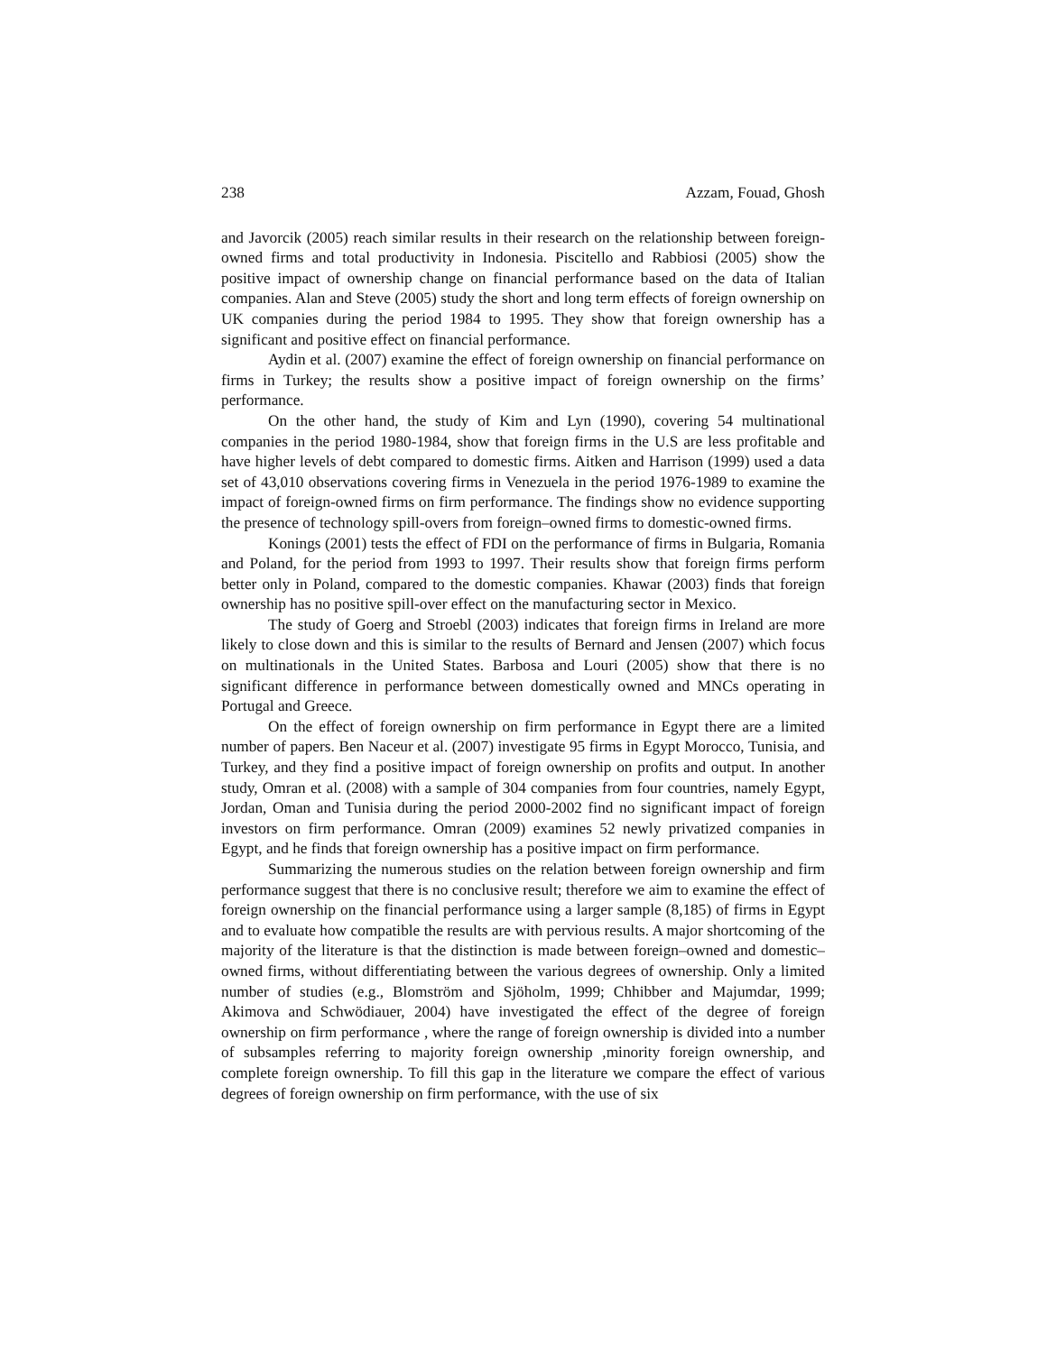238 Azzam, Fouad, Ghosh
and Javorcik (2005) reach similar results in their research on the relationship between foreign-owned firms and total productivity in Indonesia. Piscitello and Rabbiosi (2005) show the positive impact of ownership change on financial performance based on the data of Italian companies. Alan and Steve (2005) study the short and long term effects of foreign ownership on UK companies during the period 1984 to 1995. They show that foreign ownership has a significant and positive effect on financial performance.
Aydin et al. (2007) examine the effect of foreign ownership on financial performance on firms in Turkey; the results show a positive impact of foreign ownership on the firms’ performance.
On the other hand, the study of Kim and Lyn (1990), covering 54 multinational companies in the period 1980-1984, show that foreign firms in the U.S are less profitable and have higher levels of debt compared to domestic firms. Aitken and Harrison (1999) used a data set of 43,010 observations covering firms in Venezuela in the period 1976-1989 to examine the impact of foreign-owned firms on firm performance. The findings show no evidence supporting the presence of technology spill-overs from foreign–owned firms to domestic-owned firms.
Konings (2001) tests the effect of FDI on the performance of firms in Bulgaria, Romania and Poland, for the period from 1993 to 1997. Their results show that foreign firms perform better only in Poland, compared to the domestic companies. Khawar (2003) finds that foreign ownership has no positive spill-over effect on the manufacturing sector in Mexico.
The study of Goerg and Stroebl (2003) indicates that foreign firms in Ireland are more likely to close down and this is similar to the results of Bernard and Jensen (2007) which focus on multinationals in the United States. Barbosa and Louri (2005) show that there is no significant difference in performance between domestically owned and MNCs operating in Portugal and Greece.
On the effect of foreign ownership on firm performance in Egypt there are a limited number of papers. Ben Naceur et al. (2007) investigate 95 firms in Egypt Morocco, Tunisia, and Turkey, and they find a positive impact of foreign ownership on profits and output. In another study, Omran et al. (2008) with a sample of 304 companies from four countries, namely Egypt, Jordan, Oman and Tunisia during the period 2000-2002 find no significant impact of foreign investors on firm performance. Omran (2009) examines 52 newly privatized companies in Egypt, and he finds that foreign ownership has a positive impact on firm performance.
Summarizing the numerous studies on the relation between foreign ownership and firm performance suggest that there is no conclusive result; therefore we aim to examine the effect of foreign ownership on the financial performance using a larger sample (8,185) of firms in Egypt and to evaluate how compatible the results are with pervious results. A major shortcoming of the majority of the literature is that the distinction is made between foreign–owned and domestic–owned firms, without differentiating between the various degrees of ownership. Only a limited number of studies (e.g., Blomström and Sjöholm, 1999; Chhibber and Majumdar, 1999; Akimova and Schwödiauer, 2004) have investigated the effect of the degree of foreign ownership on firm performance , where the range of foreign ownership is divided into a number of subsamples referring to majority foreign ownership ,minority foreign ownership, and complete foreign ownership. To fill this gap in the literature we compare the effect of various degrees of foreign ownership on firm performance, with the use of six